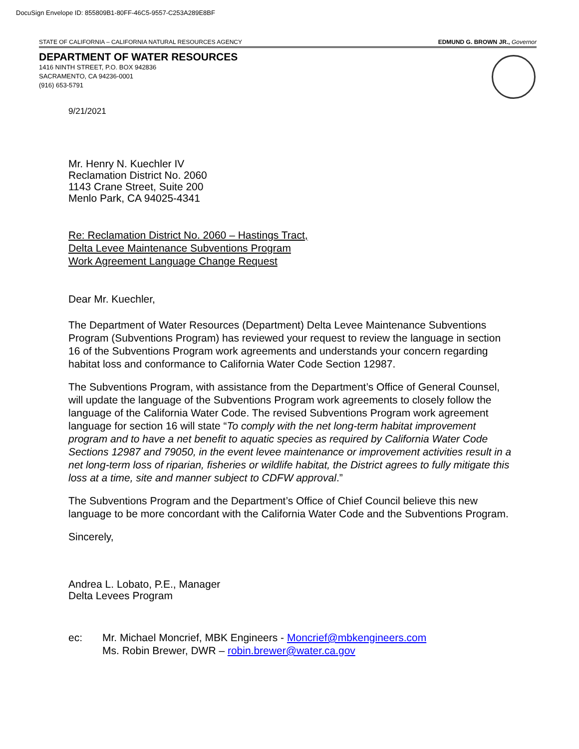DocuSign Envelope ID: 855809B1-80FF-46C5-9557-C253A289E8BF
STATE OF CALIFORNIA – CALIFORNIA NATURAL RESOURCES AGENCY EDMUND G. BROWN JR., Governor
DEPARTMENT OF WATER RESOURCES
1416 NINTH STREET, P.O. BOX 942836
SACRAMENTO, CA 94236-0001
(916) 653-5791
9/21/2021
Mr. Henry N. Kuechler IV
Reclamation District No. 2060
1143 Crane Street, Suite 200
Menlo Park, CA 94025-4341
Re: Reclamation District No. 2060 – Hastings Tract,
Delta Levee Maintenance Subventions Program
Work Agreement Language Change Request
Dear Mr. Kuechler,
The Department of Water Resources (Department) Delta Levee Maintenance Subventions Program (Subventions Program) has reviewed your request to review the language in section 16 of the Subventions Program work agreements and understands your concern regarding habitat loss and conformance to California Water Code Section 12987.
The Subventions Program, with assistance from the Department’s Office of General Counsel, will update the language of the Subventions Program work agreements to closely follow the language of the California Water Code. The revised Subventions Program work agreement language for section 16 will state “To comply with the net long-term habitat improvement program and to have a net benefit to aquatic species as required by California Water Code Sections 12987 and 79050, in the event levee maintenance or improvement activities result in a net long-term loss of riparian, fisheries or wildlife habitat, the District agrees to fully mitigate this loss at a time, site and manner subject to CDFW approval.”
The Subventions Program and the Department’s Office of Chief Council believe this new language to be more concordant with the California Water Code and the Subventions Program.
Sincerely,
Andrea L. Lobato, P.E., Manager
Delta Levees Program
ec: Mr. Michael Moncrief, MBK Engineers - Moncrief@mbkengineers.com
Ms. Robin Brewer, DWR – robin.brewer@water.ca.gov